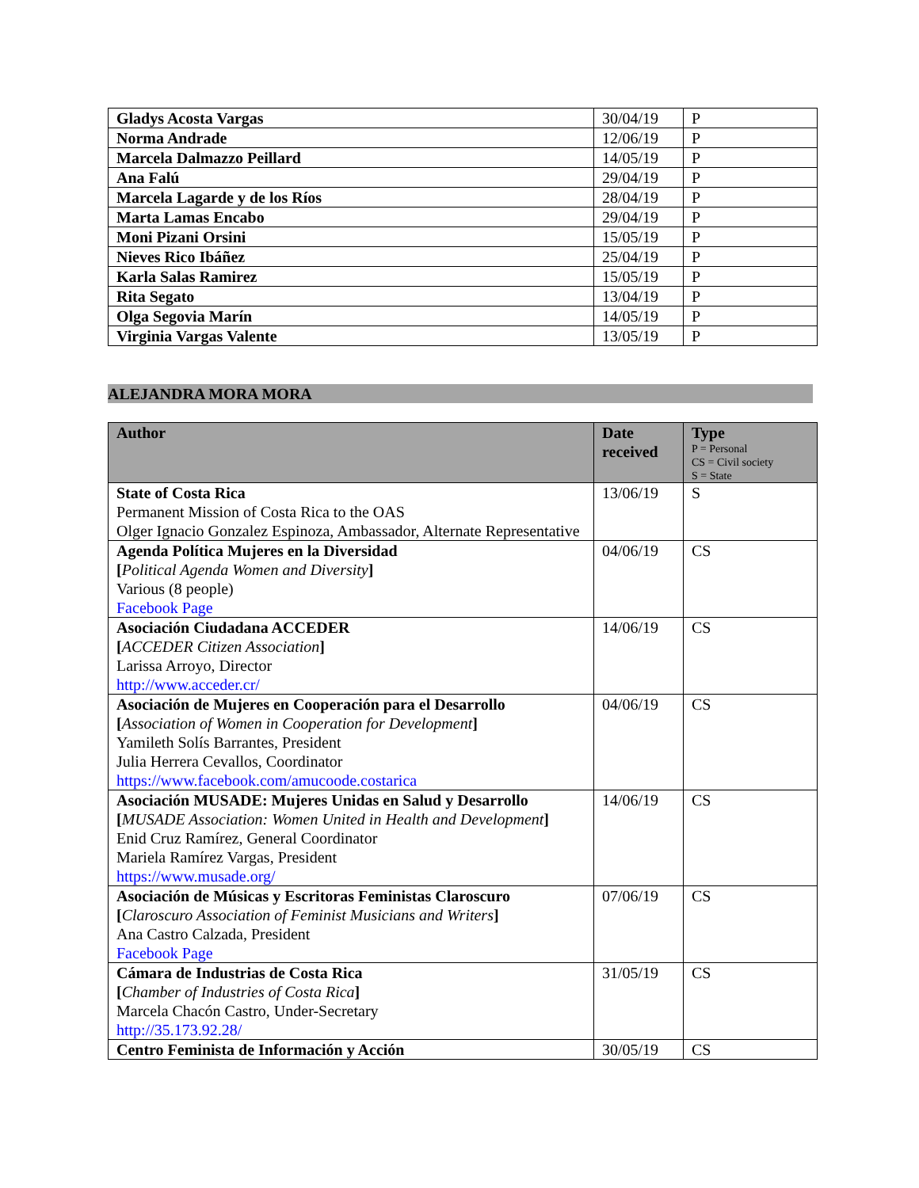| Gladys Acosta Vargas | 30/04/19 | P |
| Norma Andrade | 12/06/19 | P |
| Marcela Dalmazzo Peillard | 14/05/19 | P |
| Ana Falú | 29/04/19 | P |
| Marcela Lagarde y de los Ríos | 28/04/19 | P |
| Marta Lamas Encabo | 29/04/19 | P |
| Moni Pizani Orsini | 15/05/19 | P |
| Nieves Rico Ibáñez | 25/04/19 | P |
| Karla Salas Ramirez | 15/05/19 | P |
| Rita Segato | 13/04/19 | P |
| Olga Segovia Marín | 14/05/19 | P |
| Virginia Vargas Valente | 13/05/19 | P |
ALEJANDRA MORA MORA
| Author | Date received | Type P = Personal CS = Civil society S = State |
| --- | --- | --- |
| State of Costa Rica Permanent Mission of Costa Rica to the OAS Olger Ignacio Gonzalez Espinoza, Ambassador, Alternate Representative | 13/06/19 | S |
| Agenda Política Mujeres en la Diversidad [ Political Agenda Women and Diversity ] Various (8 people) Facebook Page | 04/06/19 | CS |
| Asociación Ciudadana ACCEDER [ ACCEDER Citizen Association ] Larissa Arroyo, Director http://www.acceder.cr/ | 14/06/19 | CS |
| Asociación de Mujeres en Cooperación para el Desarrollo [ Association of Women in Cooperation for Development ] Yamileth Solís Barrantes, President Julia Herrera Cevallos, Coordinator https://www.facebook.com/amucoode.costarica | 04/06/19 | CS |
| Asociación MUSADE: Mujeres Unidas en Salud y Desarrollo [ MUSADE Association: Women United in Health and Development ] Enid Cruz Ramírez, General Coordinator Mariela Ramírez Vargas, President https://www.musade.org/ | 14/06/19 | CS |
| Asociación de Músicas y Escritoras Feministas Claroscuro [ Claroscuro Association of Feminist Musicians and Writers ] Ana Castro Calzada, President Facebook Page | 07/06/19 | CS |
| Cámara de Industrias de Costa Rica [ Chamber of Industries of Costa Rica ] Marcela Chacón Castro, Under-Secretary http://35.173.92.28/ | 31/05/19 | CS |
| Centro Feminista de Información y Acción | 30/05/19 | CS |